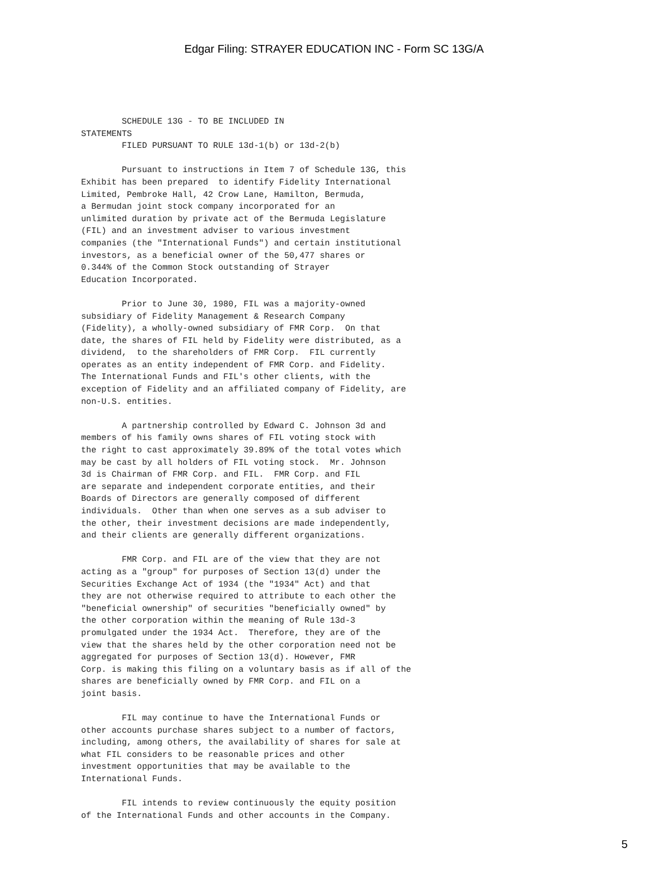Edgar Filing: STRAYER EDUCATION INC - Form SC 13G/A
        SCHEDULE 13G - TO BE INCLUDED IN
STATEMENTS
        FILED PURSUANT TO RULE 13d-1(b) or 13d-2(b)

        Pursuant to instructions in Item 7 of Schedule 13G, this
Exhibit has been prepared  to identify Fidelity International
Limited, Pembroke Hall, 42 Crow Lane, Hamilton, Bermuda,
a Bermudan joint stock company incorporated for an
unlimited duration by private act of the Bermuda Legislature
(FIL) and an investment adviser to various investment
companies (the "International Funds") and certain institutional
investors, as a beneficial owner of the 50,477 shares or
0.344% of the Common Stock outstanding of Strayer
Education Incorporated.

        Prior to June 30, 1980, FIL was a majority-owned
subsidiary of Fidelity Management & Research Company
(Fidelity), a wholly-owned subsidiary of FMR Corp.  On that
date, the shares of FIL held by Fidelity were distributed, as a
dividend,  to the shareholders of FMR Corp.  FIL currently
operates as an entity independent of FMR Corp. and Fidelity.
The International Funds and FIL's other clients, with the
exception of Fidelity and an affiliated company of Fidelity, are
non-U.S. entities.

        A partnership controlled by Edward C. Johnson 3d and
members of his family owns shares of FIL voting stock with
the right to cast approximately 39.89% of the total votes which
may be cast by all holders of FIL voting stock.  Mr. Johnson
3d is Chairman of FMR Corp. and FIL.  FMR Corp. and FIL
are separate and independent corporate entities, and their
Boards of Directors are generally composed of different
individuals.  Other than when one serves as a sub adviser to
the other, their investment decisions are made independently,
and their clients are generally different organizations.

        FMR Corp. and FIL are of the view that they are not
acting as a "group" for purposes of Section 13(d) under the
Securities Exchange Act of 1934 (the "1934" Act) and that
they are not otherwise required to attribute to each other the
"beneficial ownership" of securities "beneficially owned" by
the other corporation within the meaning of Rule 13d-3
promulgated under the 1934 Act.  Therefore, they are of the
view that the shares held by the other corporation need not be
aggregated for purposes of Section 13(d). However, FMR
Corp. is making this filing on a voluntary basis as if all of the
shares are beneficially owned by FMR Corp. and FIL on a
joint basis.

        FIL may continue to have the International Funds or
other accounts purchase shares subject to a number of factors,
including, among others, the availability of shares for sale at
what FIL considers to be reasonable prices and other
investment opportunities that may be available to the
International Funds.

        FIL intends to review continuously the equity position
of the International Funds and other accounts in the Company.
5